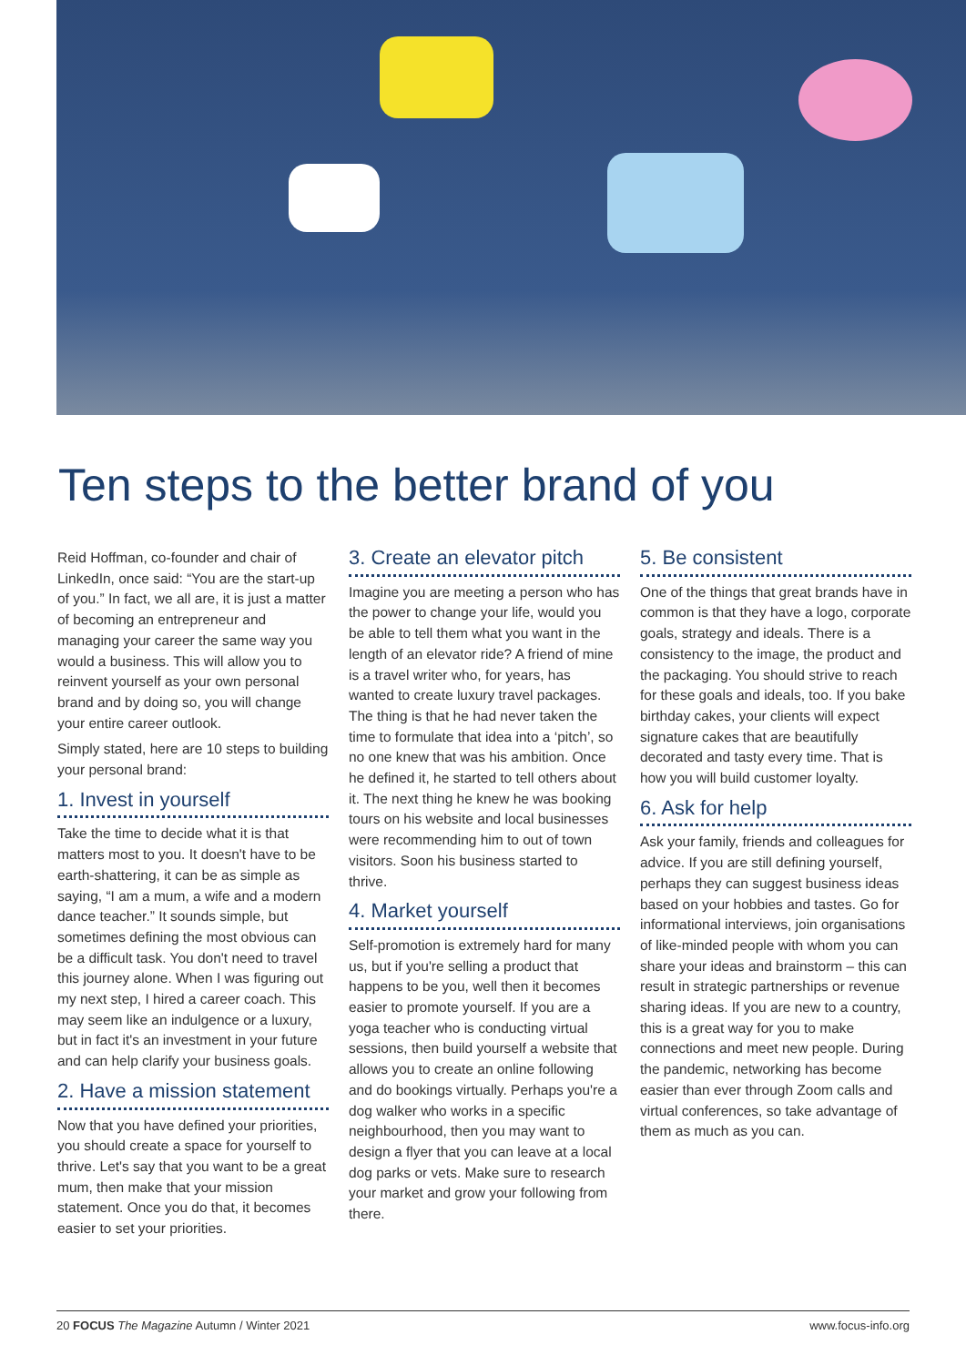Ten steps to the better brand of you
Reid Hoffman, co-founder and chair of LinkedIn, once said: “You are the start-up of you.” In fact, we all are, it is just a matter of becoming an entrepreneur and managing your career the same way you would a business. This will allow you to reinvent yourself as your own personal brand and by doing so, you will change your entire career outlook.
Simply stated, here are 10 steps to building your personal brand:
1. Invest in yourself
Take the time to decide what it is that matters most to you. It doesn't have to be earth-shattering, it can be as simple as saying, “I am a mum, a wife and a modern dance teacher.” It sounds simple, but sometimes defining the most obvious can be a difficult task. You don't need to travel this journey alone. When I was figuring out my next step, I hired a career coach. This may seem like an indulgence or a luxury, but in fact it's an investment in your future and can help clarify your business goals.
2. Have a mission statement
Now that you have defined your priorities, you should create a space for yourself to thrive. Let's say that you want to be a great mum, then make that your mission statement. Once you do that, it becomes easier to set your priorities.
3. Create an elevator pitch
Imagine you are meeting a person who has the power to change your life, would you be able to tell them what you want in the length of an elevator ride? A friend of mine is a travel writer who, for years, has wanted to create luxury travel packages. The thing is that he had never taken the time to formulate that idea into a ‘pitch’, so no one knew that was his ambition. Once he defined it, he started to tell others about it. The next thing he knew he was booking tours on his website and local businesses were recommending him to out of town visitors. Soon his business started to thrive.
4. Market yourself
Self-promotion is extremely hard for many us, but if you're selling a product that happens to be you, well then it becomes easier to promote yourself. If you are a yoga teacher who is conducting virtual sessions, then build yourself a website that allows you to create an online following and do bookings virtually. Perhaps you're a dog walker who works in a specific neighbourhood, then you may want to design a flyer that you can leave at a local dog parks or vets. Make sure to research your market and grow your following from there.
5. Be consistent
One of the things that great brands have in common is that they have a logo, corporate goals, strategy and ideals. There is a consistency to the image, the product and the packaging. You should strive to reach for these goals and ideals, too. If you bake birthday cakes, your clients will expect signature cakes that are beautifully decorated and tasty every time. That is how you will build customer loyalty.
6. Ask for help
Ask your family, friends and colleagues for advice. If you are still defining yourself, perhaps they can suggest business ideas based on your hobbies and tastes. Go for informational interviews, join organisations of like-minded people with whom you can share your ideas and brainstorm – this can result in strategic partnerships or revenue sharing ideas. If you are new to a country, this is a great way for you to make connections and meet new people. During the pandemic, networking has become easier than ever through Zoom calls and virtual conferences, so take advantage of them as much as you can.
20 FOCUS The Magazine Autumn / Winter 2021 www.focus-info.org